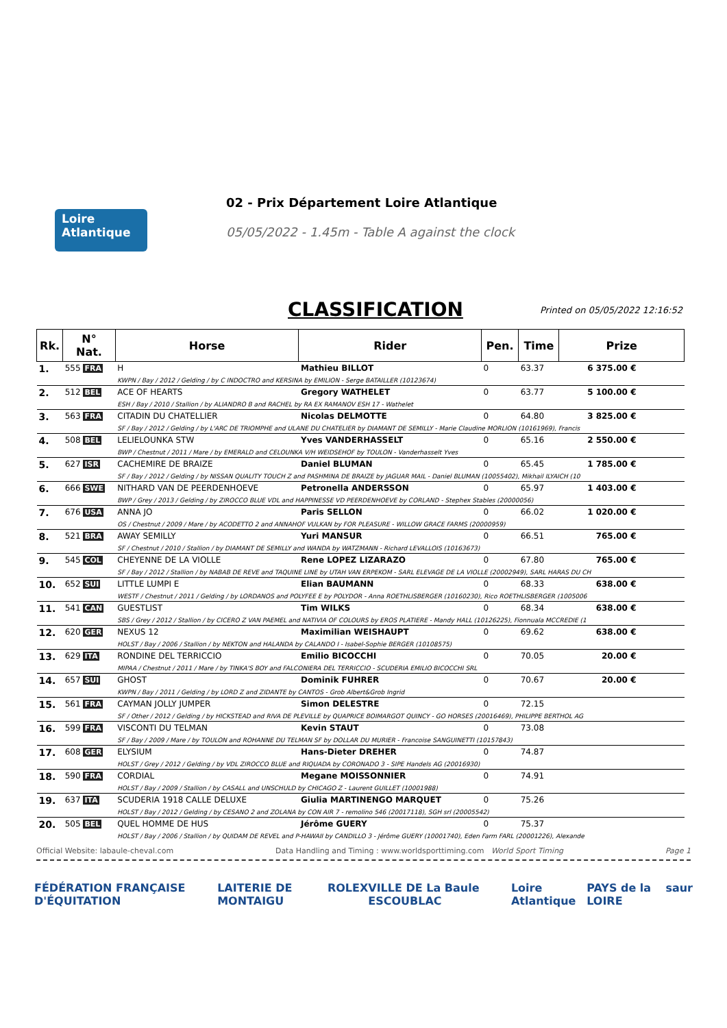Loire
Atlantique
02 - Prix Département Loire Atlantique
05/05/2022 - 1.45m - Table A against the clock
CLASSIFICATION Printed on 05/05/2022 12:16:52
| Rk. | N° Nat. | Horse | Rider | Pen. | Time | Prize |
| --- | --- | --- | --- | --- | --- | --- |
| 1. | 555 FRA | H | Mathieu BILLOT | 0 | 63.37 | 6 375.00 € |
| | | KWPN / Bay / 2012 / Gelding / by C INDOCTRO and KERSINA by EMILION - Serge BATAILLER (10123674) | | | | |
| 2. | 512 BEL | ACE OF HEARTS | Gregory WATHELET | 0 | 63.77 | 5 100.00 € |
| | | ESH / Bay / 2010 / Stallion / by ALIANDRO B and RACHEL by RA EX RAMANOV ESH 17 - Wathelet | | | | |
| 3. | 563 FRA | CITADIN DU CHATELLIER | Nicolas DELMOTTE | 0 | 64.80 | 3 825.00 € |
| | | SF / Bay / 2012 / Gelding / by L'ARC DE TRIOMPHE and ULANE DU CHATELIER by DIAMANT DE SEMILLY - Marie Claudine MORLION (10161969), Francis | | | | |
| 4. | 508 BEL | LELIELOUNKA STW | Yves VANDERHASSELT | 0 | 65.16 | 2 550.00 € |
| | | BWP / Chestnut / 2011 / Mare / by EMERALD and CELOUNKA V/H WEIDSEHOF by TOULON - Vanderhasselt Yves | | | | |
| 5. | 627 ISR | CACHEMIRE DE BRAIZE | Daniel BLUMAN | 0 | 65.45 | 1 785.00 € |
| | | SF / Bay / 2012 / Gelding / by NISSAN QUALITY TOUCH Z and PASHMINA DE BRAIZE by JAGUAR MAIL - Daniel BLUMAN (10055402), Mikhail ILYAICH (10 | | | | |
| 6. | 666 SWE | NITHARD VAN DE PEERDENHOEVE | Petronella ANDERSSON | 0 | 65.97 | 1 403.00 € |
| | | BWP / Grey / 2013 / Gelding / by ZIROCCO BLUE VDL and HAPPINESSE VD PEERDENHOEVE by CORLAND - Stephex Stables (20000056) | | | | |
| 7. | 676 USA | ANNA JO | Paris SELLON | 0 | 66.02 | 1 020.00 € |
| | | OS / Chestnut / 2009 / Mare / by ACODETTO 2 and ANNAHOF VULKAN by FOR PLEASURE - WILLOW GRACE FARMS (20000959) | | | | |
| 8. | 521 BRA | AWAY SEMILLY | Yuri MANSUR | 0 | 66.51 | 765.00 € |
| | | SF / Chestnut / 2010 / Stallion / by DIAMANT DE SEMILLY and WANDA by WATZMANN - Richard LEVALLOIS (10163673) | | | | |
| 9. | 545 COL | CHEYENNE DE LA VIOLLE | Rene LOPEZ LIZARAZO | 0 | 67.80 | 765.00 € |
| | | SF / Bay / 2012 / Stallion / by NABAB DE REVE and TAQUINE LINE by UTAH VAN ERPEKOM - SARL ELEVAGE DE LA VIOLLE (20002949), SARL HARAS DU CH | | | | |
| 10. | 652 SUI | LITTLE LUMPI E | Elian BAUMANN | 0 | 68.33 | 638.00 € |
| | | WESTF / Chestnut / 2011 / Gelding / by LORDANOS and POLYFEE E by POLYDOR - Anna ROETHLISBERGER (10160230), Rico ROETHLISBERGER (1005006 | | | | |
| 11. | 541 CAN | GUESTLIST | Tim WILKS | 0 | 68.34 | 638.00 € |
| | | SBS / Grey / 2012 / Stallion / by CICERO Z VAN PAEMEL and NATIVIA OF COLOURS by EROS PLATIERE - Mandy HALL (10126225), Fionnuala MCCREDIE (1 | | | | |
| 12. | 620 GER | NEXUS 12 | Maximilian WEISHAUPT | 0 | 69.62 | 638.00 € |
| | | HOLST / Bay / 2006 / Stallion / by NEKTON and HALANDA by CALANDO I - Isabel-Sophie BERGER (10108575) | | | | |
| 13. | 629 ITA | RONDINE DEL TERRICCIO | Emilio BICOCCHI | 0 | 70.05 | 20.00 € |
| | | MIPAA / Chestnut / 2011 / Mare / by TINKA'S BOY and FALCONIERA DEL TERRICCIO - SCUDERIA EMILIO BICOCCHI SRL | | | | |
| 14. | 657 SUI | GHOST | Dominik FUHRER | 0 | 70.67 | 20.00 € |
| | | KWPN / Bay / 2011 / Gelding / by LORD Z and ZIDANTE by CANTOS - Grob Albert&Grob Ingrid | | | | |
| 15. | 561 FRA | CAYMAN JOLLY JUMPER | Simon DELESTRE | 0 | 72.15 | |
| | | SF / Other / 2012 / Gelding / by HICKSTEAD and RIVA DE PLEVILLE by QUAPRICE BOIMARGOT QUINCY - GO HORSES (20016469), PHILIPPE BERTHOL AG | | | | |
| 16. | 599 FRA | VISCONTI DU TELMAN | Kevin STAUT | 0 | 73.08 | |
| | | SF / Bay / 2009 / Mare / by TOULON and ROHANNE DU TELMAN SF by DOLLAR DU MURIER - Francoise SANGUINETTI (10157843) | | | | |
| 17. | 608 GER | ELYSIUM | Hans-Dieter DREHER | 0 | 74.87 | |
| | | HOLST / Grey / 2012 / Gelding / by VDL ZIROCCO BLUE and RIQUADA by CORONADO 3 - SIPE Handels AG (20016930) | | | | |
| 18. | 590 FRA | CORDIAL | Megane MOISSONNIER | 0 | 74.91 | |
| | | HOLST / Bay / 2009 / Stallion / by CASALL and UNSCHULD by CHICAGO Z - Laurent GUILLET (10001988) | | | | |
| 19. | 637 ITA | SCUDERIA 1918 CALLE DELUXE | Giulia MARTINENGO MARQUET | 0 | 75.26 | |
| | | HOLST / Bay / 2012 / Gelding / by CESANO 2 and ZOLANA by CON AIR 7 - remolino 546 (20017118), SGH srl (20005542) | | | | |
| 20. | 505 BEL | QUEL HOMME DE HUS | Jérôme GUERY | 0 | 75.37 | |
| | | HOLST / Bay / 2006 / Stallion / by QUIDAM DE REVEL and P-HAWAII by CANDILLO 3 - Jérôme GUERY (10001740), Eden Farm FARL (20001226), Alexande | | | | |
Official Website: labaule-cheval.com Data Handling and Timing : www.worldsporttiming.com World Sport Timing Page 1
FÉDÉRATION FRANÇAISE D'ÉQUITATION LAITERIE DE MONTAIGU ROLEX VILLE DE La Baule ESCOUBLAC Loire Atlantique PAYS de la LOIRE saur